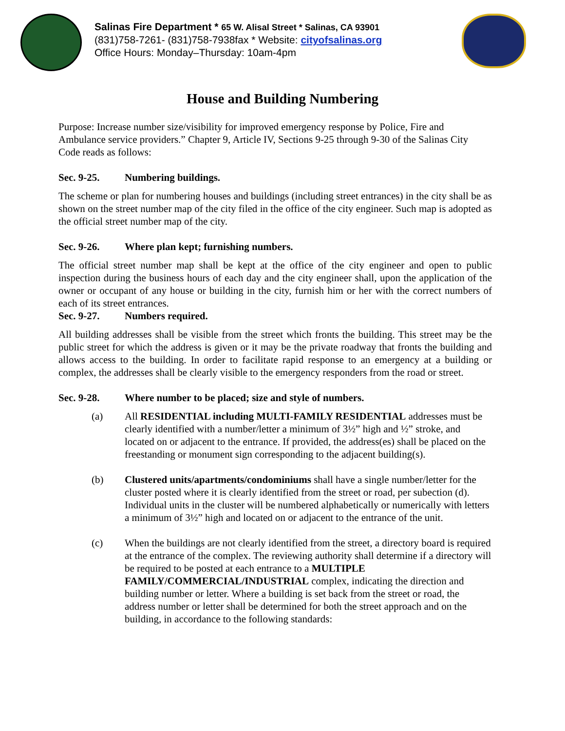Salinas Fire Department * 65 W. Alisal Street * Salinas, CA 93901
(831)758-7261- (831)758-7938fax * Website: cityofsalinas.org
Office Hours: Monday–Thursday: 10am-4pm
House and Building Numbering
Purpose: Increase number size/visibility for improved emergency response by Police, Fire and Ambulance service providers.” Chapter 9, Article IV, Sections 9-25 through 9-30 of the Salinas City Code reads as follows:
Sec. 9-25. Numbering buildings.
The scheme or plan for numbering houses and buildings (including street entrances) in the city shall be as shown on the street number map of the city filed in the office of the city engineer. Such map is adopted as the official street number map of the city.
Sec. 9-26. Where plan kept; furnishing numbers.
The official street number map shall be kept at the office of the city engineer and open to public inspection during the business hours of each day and the city engineer shall, upon the application of the owner or occupant of any house or building in the city, furnish him or her with the correct numbers of each of its street entrances.
Sec. 9-27. Numbers required.
All building addresses shall be visible from the street which fronts the building. This street may be the public street for which the address is given or it may be the private roadway that fronts the building and allows access to the building. In order to facilitate rapid response to an emergency at a building or complex, the addresses shall be clearly visible to the emergency responders from the road or street.
Sec. 9-28. Where number to be placed; size and style of numbers.
(a) All RESIDENTIAL including MULTI-FAMILY RESIDENTIAL addresses must be clearly identified with a number/letter a minimum of 3½” high and ½” stroke, and located on or adjacent to the entrance. If provided, the address(es) shall be placed on the freestanding or monument sign corresponding to the adjacent building(s).
(b) Clustered units/apartments/condominiums shall have a single number/letter for the cluster posted where it is clearly identified from the street or road, per subection (d). Individual units in the cluster will be numbered alphabetically or numerically with letters a minimum of 3½” high and located on or adjacent to the entrance of the unit.
(c) When the buildings are not clearly identified from the street, a directory board is required at the entrance of the complex. The reviewing authority shall determine if a directory will be required to be posted at each entrance to a MULTIPLE FAMILY/COMMERCIAL/INDUSTRIAL complex, indicating the direction and building number or letter. Where a building is set back from the street or road, the address number or letter shall be determined for both the street approach and on the building, in accordance to the following standards: